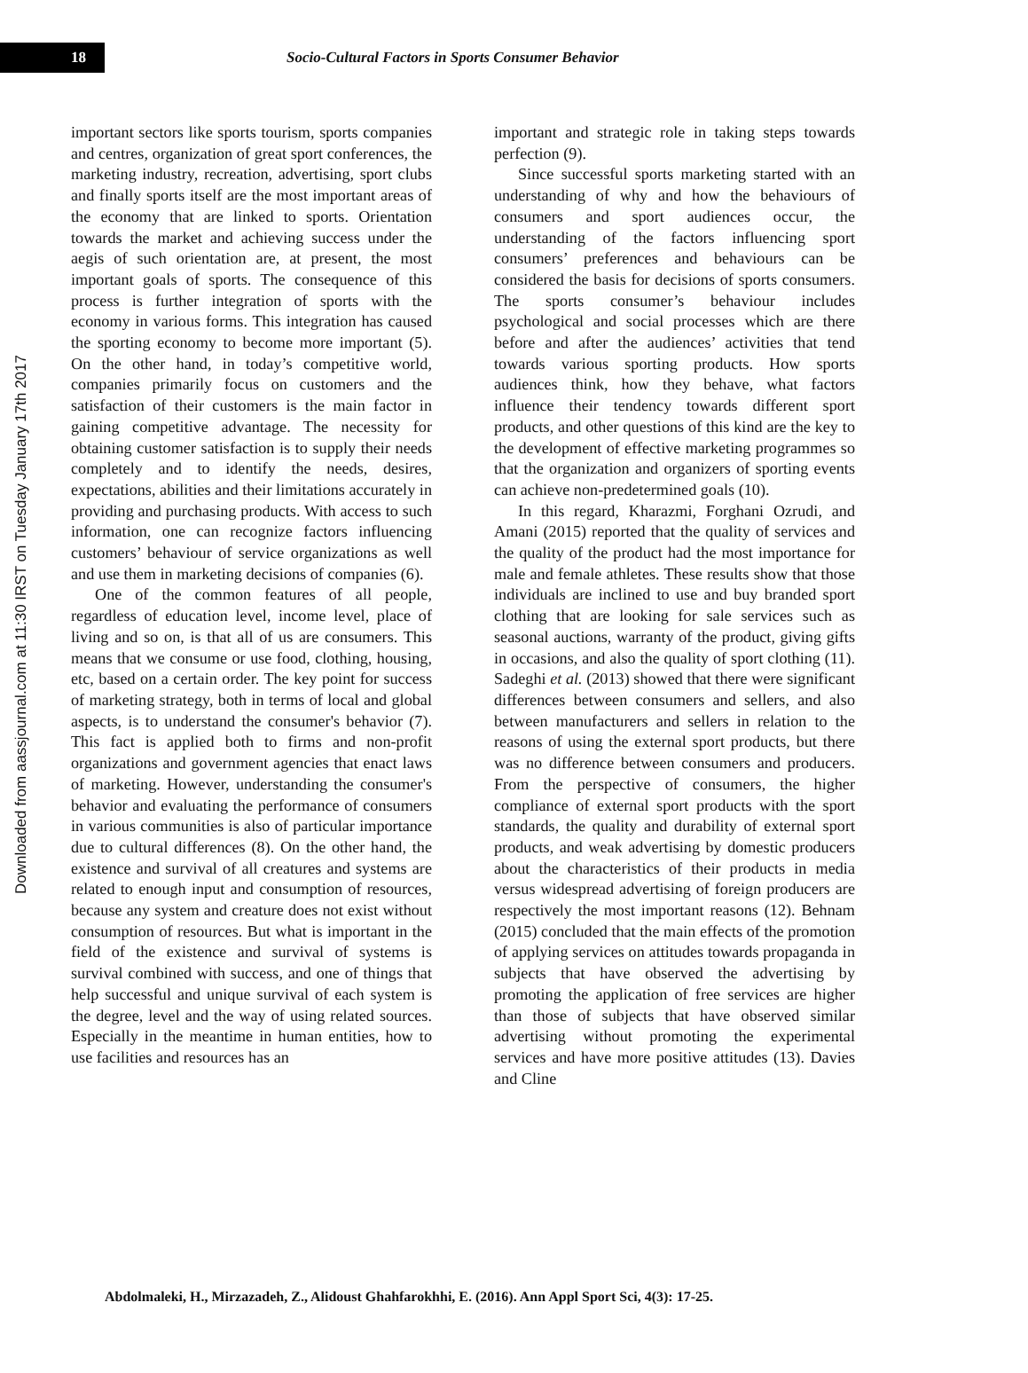18
Socio-Cultural Factors in Sports Consumer Behavior
Downloaded from aassjournal.com at 11:30 IRST on Tuesday January 17th 2017
important sectors like sports tourism, sports companies and centres, organization of great sport conferences, the marketing industry, recreation, advertising, sport clubs and finally sports itself are the most important areas of the economy that are linked to sports. Orientation towards the market and achieving success under the aegis of such orientation are, at present, the most important goals of sports. The consequence of this process is further integration of sports with the economy in various forms. This integration has caused the sporting economy to become more important (5). On the other hand, in today’s competitive world, companies primarily focus on customers and the satisfaction of their customers is the main factor in gaining competitive advantage. The necessity for obtaining customer satisfaction is to supply their needs completely and to identify the needs, desires, expectations, abilities and their limitations accurately in providing and purchasing products. With access to such information, one can recognize factors influencing customers’ behaviour of service organizations as well and use them in marketing decisions of companies (6).
One of the common features of all people, regardless of education level, income level, place of living and so on, is that all of us are consumers. This means that we consume or use food, clothing, housing, etc, based on a certain order. The key point for success of marketing strategy, both in terms of local and global aspects, is to understand the consumer's behavior (7). This fact is applied both to firms and non-profit organizations and government agencies that enact laws of marketing. However, understanding the consumer's behavior and evaluating the performance of consumers in various communities is also of particular importance due to cultural differences (8). On the other hand, the existence and survival of all creatures and systems are related to enough input and consumption of resources, because any system and creature does not exist without consumption of resources. But what is important in the field of the existence and survival of systems is survival combined with success, and one of things that help successful and unique survival of each system is the degree, level and the way of using related sources. Especially in the meantime in human entities, how to use facilities and resources has an
important and strategic role in taking steps towards perfection (9).
Since successful sports marketing started with an understanding of why and how the behaviours of consumers and sport audiences occur, the understanding of the factors influencing sport consumers’ preferences and behaviours can be considered the basis for decisions of sports consumers. The sports consumer’s behaviour includes psychological and social processes which are there before and after the audiences’ activities that tend towards various sporting products. How sports audiences think, how they behave, what factors influence their tendency towards different sport products, and other questions of this kind are the key to the development of effective marketing programmes so that the organization and organizers of sporting events can achieve non-predetermined goals (10).
In this regard, Kharazmi, Forghani Ozrudi, and Amani (2015) reported that the quality of services and the quality of the product had the most importance for male and female athletes. These results show that those individuals are inclined to use and buy branded sport clothing that are looking for sale services such as seasonal auctions, warranty of the product, giving gifts in occasions, and also the quality of sport clothing (11). Sadeghi et al. (2013) showed that there were significant differences between consumers and sellers, and also between manufacturers and sellers in relation to the reasons of using the external sport products, but there was no difference between consumers and producers. From the perspective of consumers, the higher compliance of external sport products with the sport standards, the quality and durability of external sport products, and weak advertising by domestic producers about the characteristics of their products in media versus widespread advertising of foreign producers are respectively the most important reasons (12). Behnam (2015) concluded that the main effects of the promotion of applying services on attitudes towards propaganda in subjects that have observed the advertising by promoting the application of free services are higher than those of subjects that have observed similar advertising without promoting the experimental services and have more positive attitudes (13). Davies and Cline
Abdolmaleki, H., Mirzazadeh, Z., Alidoust Ghahfarokhhi, E. (2016). Ann Appl Sport Sci, 4(3): 17-25.